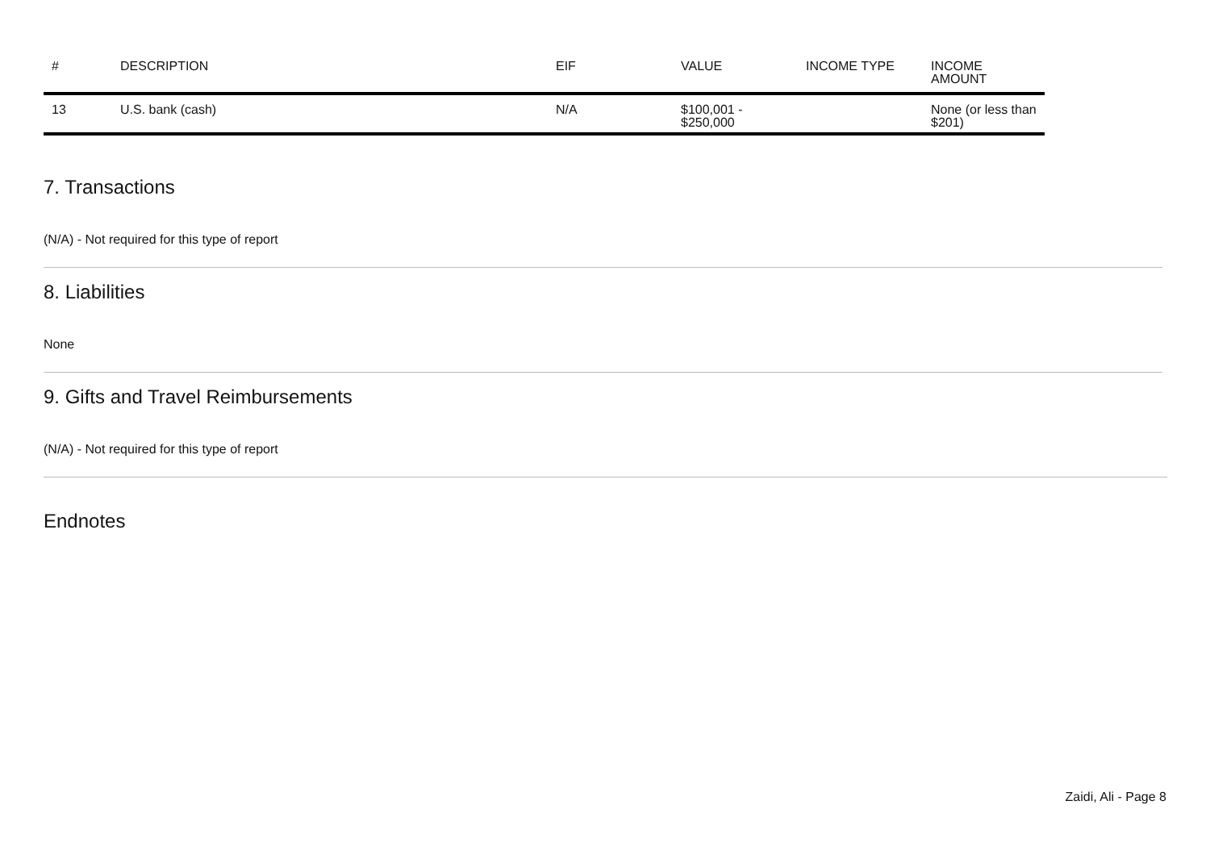| # | DESCRIPTION | EIF | VALUE | INCOME TYPE | INCOME AMOUNT |
| --- | --- | --- | --- | --- | --- |
| 13 | U.S. bank (cash) | N/A | $100,001 - $250,000 | | None (or less than $201) |
7. Transactions
(N/A) - Not required for this type of report
8. Liabilities
None
9. Gifts and Travel Reimbursements
(N/A) - Not required for this type of report
Endnotes
Zaidi, Ali - Page 8